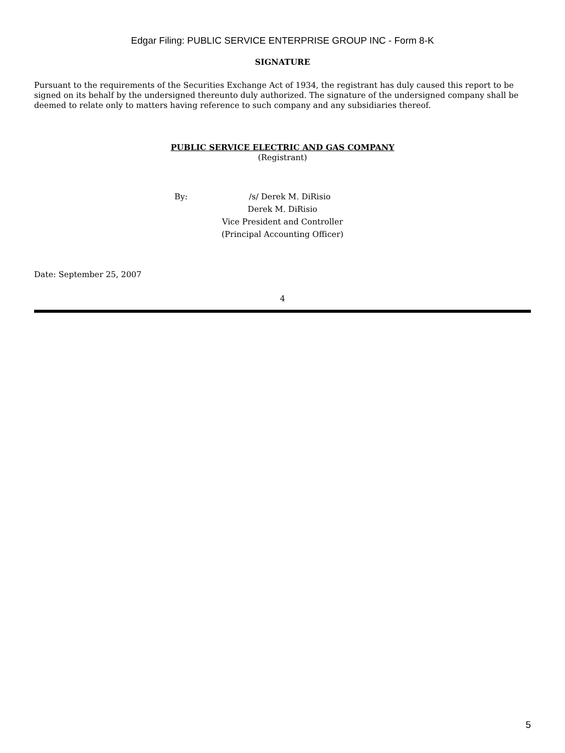Edgar Filing: PUBLIC SERVICE ENTERPRISE GROUP INC - Form 8-K
SIGNATURE
Pursuant to the requirements of the Securities Exchange Act of 1934, the registrant has duly caused this report to be signed on its behalf by the undersigned thereunto duly authorized. The signature of the undersigned company shall be deemed to relate only to matters having reference to such company and any subsidiaries thereof.
PUBLIC SERVICE ELECTRIC AND GAS COMPANY
(Registrant)
By: /s/ Derek M. DiRisio
Derek M. DiRisio
Vice President and Controller
(Principal Accounting Officer)
Date: September 25, 2007
4
5